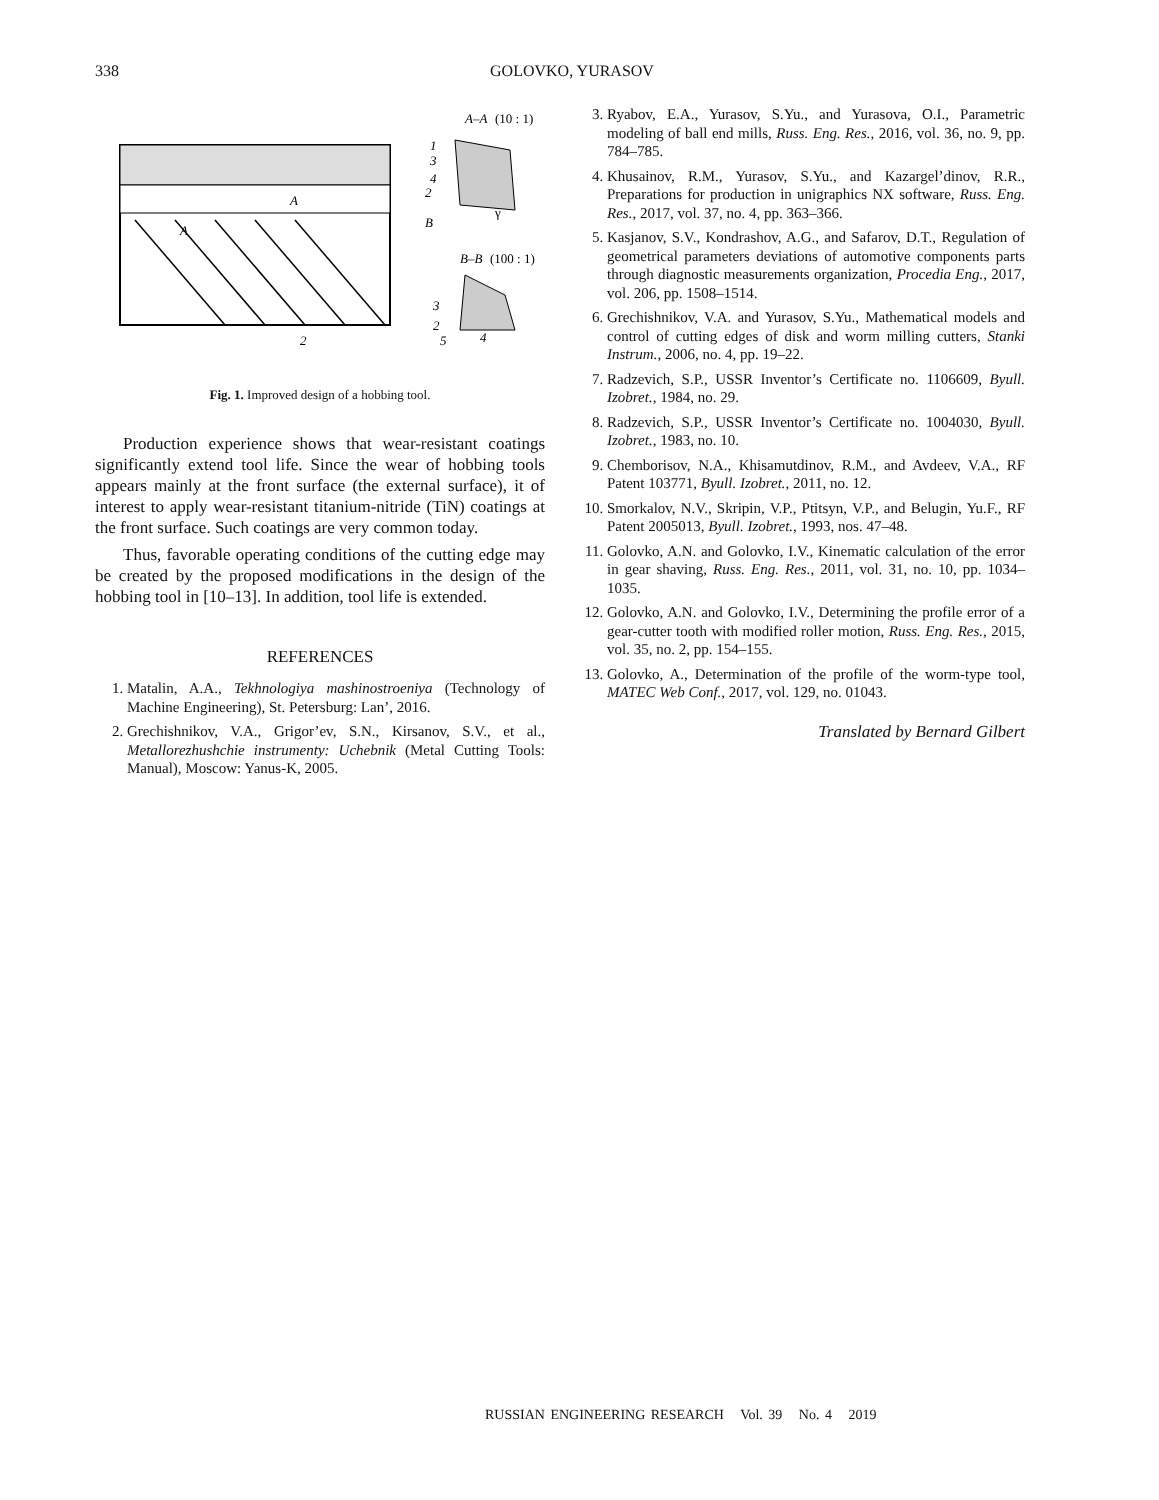338
GOLOVKO, YURASOV
A–A
(10 : 1)
1
3
4
2
B
γ
A
A
B–B
(100 : 1)
3
2
5
4
2
Fig. 1. Improved design of a hobbing tool.
Production experience shows that wear-resistant coatings significantly extend tool life. Since the wear of hobbing tools appears mainly at the front surface (the external surface), it of interest to apply wear-resistant titanium-nitride (TiN) coatings at the front surface. Such coatings are very common today.
Thus, favorable operating conditions of the cutting edge may be created by the proposed modifications in the design of the hobbing tool in [10–13]. In addition, tool life is extended.
REFERENCES
1. Matalin, A.A., Tekhnologiya mashinostroeniya (Technology of Machine Engineering), St. Petersburg: Lan’, 2016.
2. Grechishnikov, V.A., Grigor’ev, S.N., Kirsanov, S.V., et al., Metallorezhushchie instrumenty: Uchebnik (Metal Cutting Tools: Manual), Moscow: Yanus-K, 2005.
3. Ryabov, E.A., Yurasov, S.Yu., and Yurasova, O.I., Parametric modeling of ball end mills, Russ. Eng. Res., 2016, vol. 36, no. 9, pp. 784–785.
4. Khusainov, R.M., Yurasov, S.Yu., and Kazargel’dinov, R.R., Preparations for production in unigraphics NX software, Russ. Eng. Res., 2017, vol. 37, no. 4, pp. 363–366.
5. Kasjanov, S.V., Kondrashov, A.G., and Safarov, D.T., Regulation of geometrical parameters deviations of automotive components parts through diagnostic measurements organization, Procedia Eng., 2017, vol. 206, pp. 1508–1514.
6. Grechishnikov, V.A. and Yurasov, S.Yu., Mathematical models and control of cutting edges of disk and worm milling cutters, Stanki Instrum., 2006, no. 4, pp. 19–22.
7. Radzevich, S.P., USSR Inventor’s Certificate no. 1106609, Byull. Izobret., 1984, no. 29.
8. Radzevich, S.P., USSR Inventor’s Certificate no. 1004030, Byull. Izobret., 1983, no. 10.
9. Chemborisov, N.A., Khisamutdinov, R.M., and Avdeev, V.A., RF Patent 103771, Byull. Izobret., 2011, no. 12.
10. Smorkalov, N.V., Skripin, V.P., Ptitsyn, V.P., and Belugin, Yu.F., RF Patent 2005013, Byull. Izobret., 1993, nos. 47–48.
11. Golovko, A.N. and Golovko, I.V., Kinematic calculation of the error in gear shaving, Russ. Eng. Res., 2011, vol. 31, no. 10, pp. 1034–1035.
12. Golovko, A.N. and Golovko, I.V., Determining the profile error of a gear-cutter tooth with modified roller motion, Russ. Eng. Res., 2015, vol. 35, no. 2, pp. 154–155.
13. Golovko, A., Determination of the profile of the worm-type tool, MATEC Web Conf., 2017, vol. 129, no. 01043.
Translated by Bernard Gilbert
RUSSIAN ENGINEERING RESEARCH Vol. 39 No. 4 2019